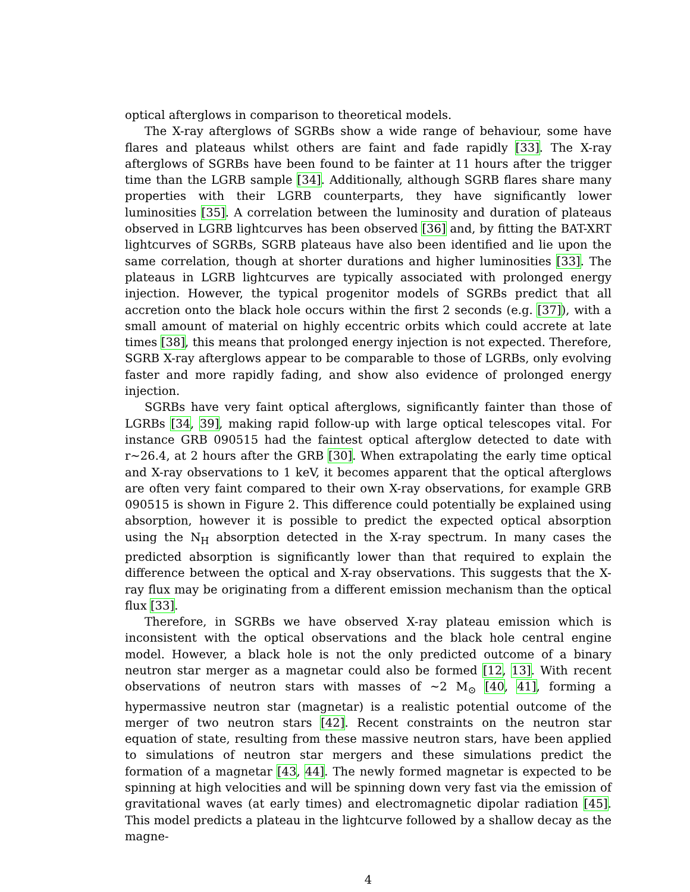optical afterglows in comparison to theoretical models.
The X-ray afterglows of SGRBs show a wide range of behaviour, some have flares and plateaus whilst others are faint and fade rapidly [33]. The X-ray afterglows of SGRBs have been found to be fainter at 11 hours after the trigger time than the LGRB sample [34]. Additionally, although SGRB flares share many properties with their LGRB counterparts, they have significantly lower luminosities [35]. A correlation between the luminosity and duration of plateaus observed in LGRB lightcurves has been observed [36] and, by fitting the BAT-XRT lightcurves of SGRBs, SGRB plateaus have also been identified and lie upon the same correlation, though at shorter durations and higher luminosities [33]. The plateaus in LGRB lightcurves are typically associated with prolonged energy injection. However, the typical progenitor models of SGRBs predict that all accretion onto the black hole occurs within the first 2 seconds (e.g. [37]), with a small amount of material on highly eccentric orbits which could accrete at late times [38], this means that prolonged energy injection is not expected. Therefore, SGRB X-ray afterglows appear to be comparable to those of LGRBs, only evolving faster and more rapidly fading, and show also evidence of prolonged energy injection.
SGRBs have very faint optical afterglows, significantly fainter than those of LGRBs [34, 39], making rapid follow-up with large optical telescopes vital. For instance GRB 090515 had the faintest optical afterglow detected to date with r∼26.4, at 2 hours after the GRB [30]. When extrapolating the early time optical and X-ray observations to 1 keV, it becomes apparent that the optical afterglows are often very faint compared to their own X-ray observations, for example GRB 090515 is shown in Figure 2. This difference could potentially be explained using absorption, however it is possible to predict the expected optical absorption using the N<sub>H</sub> absorption detected in the X-ray spectrum. In many cases the predicted absorption is significantly lower than that required to explain the difference between the optical and X-ray observations. This suggests that the X-ray flux may be originating from a different emission mechanism than the optical flux [33].
Therefore, in SGRBs we have observed X-ray plateau emission which is inconsistent with the optical observations and the black hole central engine model. However, a black hole is not the only predicted outcome of a binary neutron star merger as a magnetar could also be formed [12, 13]. With recent observations of neutron stars with masses of ∼2 M<sub>⊙</sub> [40, 41], forming a hypermassive neutron star (magnetar) is a realistic potential outcome of the merger of two neutron stars [42]. Recent constraints on the neutron star equation of state, resulting from these massive neutron stars, have been applied to simulations of neutron star mergers and these simulations predict the formation of a magnetar [43, 44]. The newly formed magnetar is expected to be spinning at high velocities and will be spinning down very fast via the emission of gravitational waves (at early times) and electromagnetic dipolar radiation [45]. This model predicts a plateau in the lightcurve followed by a shallow decay as the magne-
4